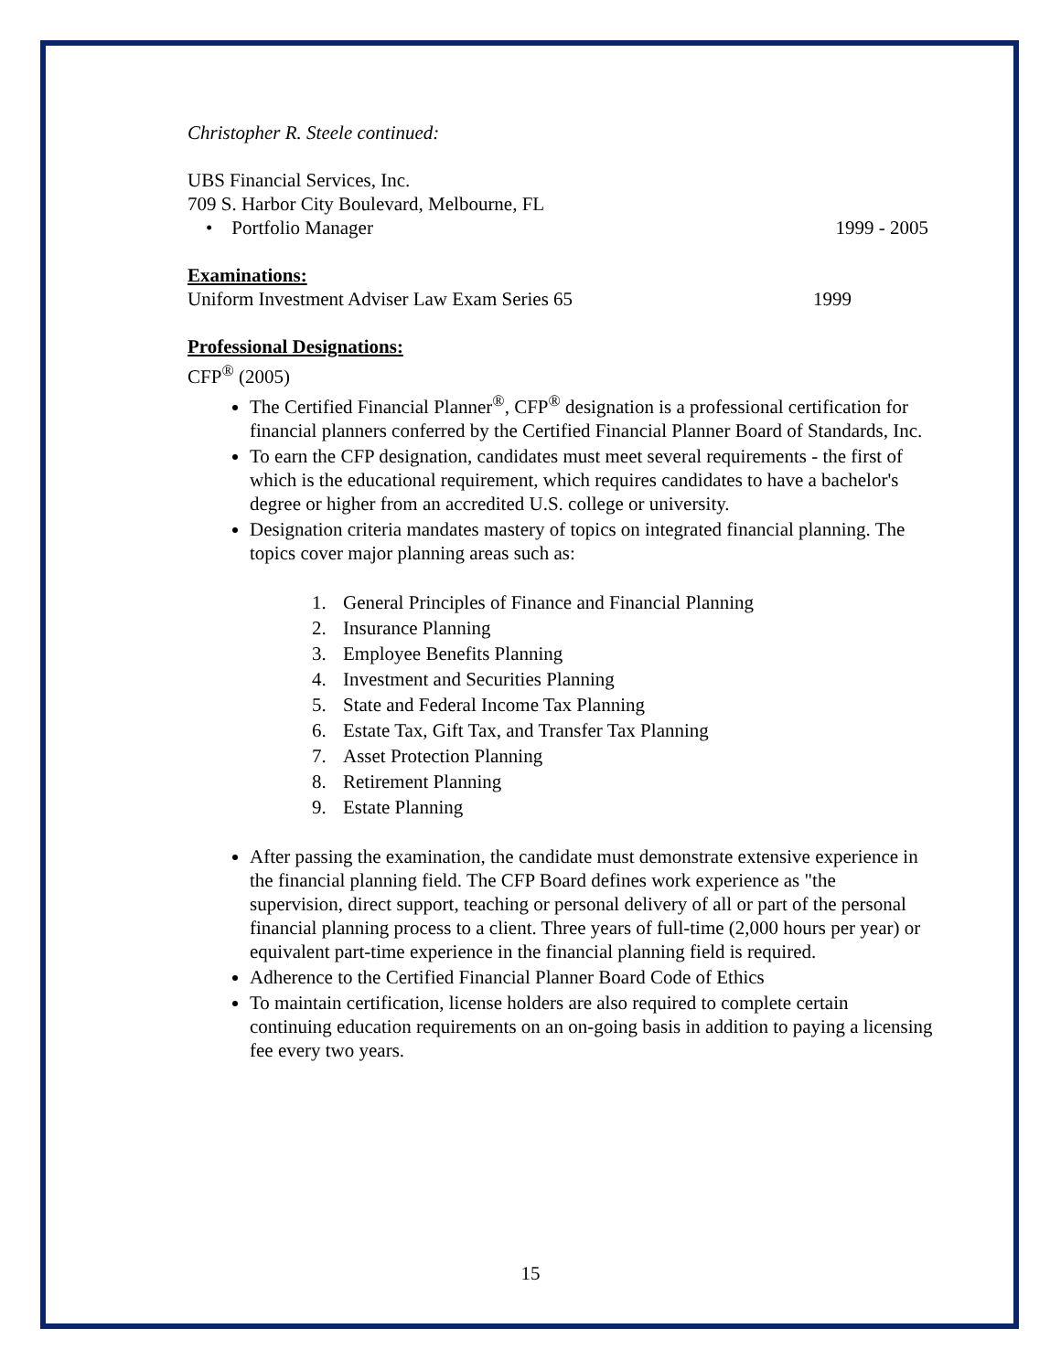Christopher R. Steele continued:
UBS Financial Services, Inc.
709 S. Harbor City Boulevard, Melbourne, FL
• Portfolio Manager 1999 - 2005
Examinations:
Uniform Investment Adviser Law Exam Series 65 1999
Professional Designations:
CFP<sup>®</sup> (2005)
The Certified Financial Planner<sup>®</sup>, CFP<sup>®</sup> designation is a professional certification for financial planners conferred by the Certified Financial Planner Board of Standards, Inc.
To earn the CFP designation, candidates must meet several requirements - the first of which is the educational requirement, which requires candidates to have a bachelor's degree or higher from an accredited U.S. college or university.
Designation criteria mandates mastery of topics on integrated financial planning. The topics cover major planning areas such as:
1. General Principles of Finance and Financial Planning
2. Insurance Planning
3. Employee Benefits Planning
4. Investment and Securities Planning
5. State and Federal Income Tax Planning
6. Estate Tax, Gift Tax, and Transfer Tax Planning
7. Asset Protection Planning
8. Retirement Planning
9. Estate Planning
After passing the examination, the candidate must demonstrate extensive experience in the financial planning field. The CFP Board defines work experience as "the supervision, direct support, teaching or personal delivery of all or part of the personal financial planning process to a client. Three years of full-time (2,000 hours per year) or equivalent part-time experience in the financial planning field is required.
Adherence to the Certified Financial Planner Board Code of Ethics
To maintain certification, license holders are also required to complete certain continuing education requirements on an on-going basis in addition to paying a licensing fee every two years.
15